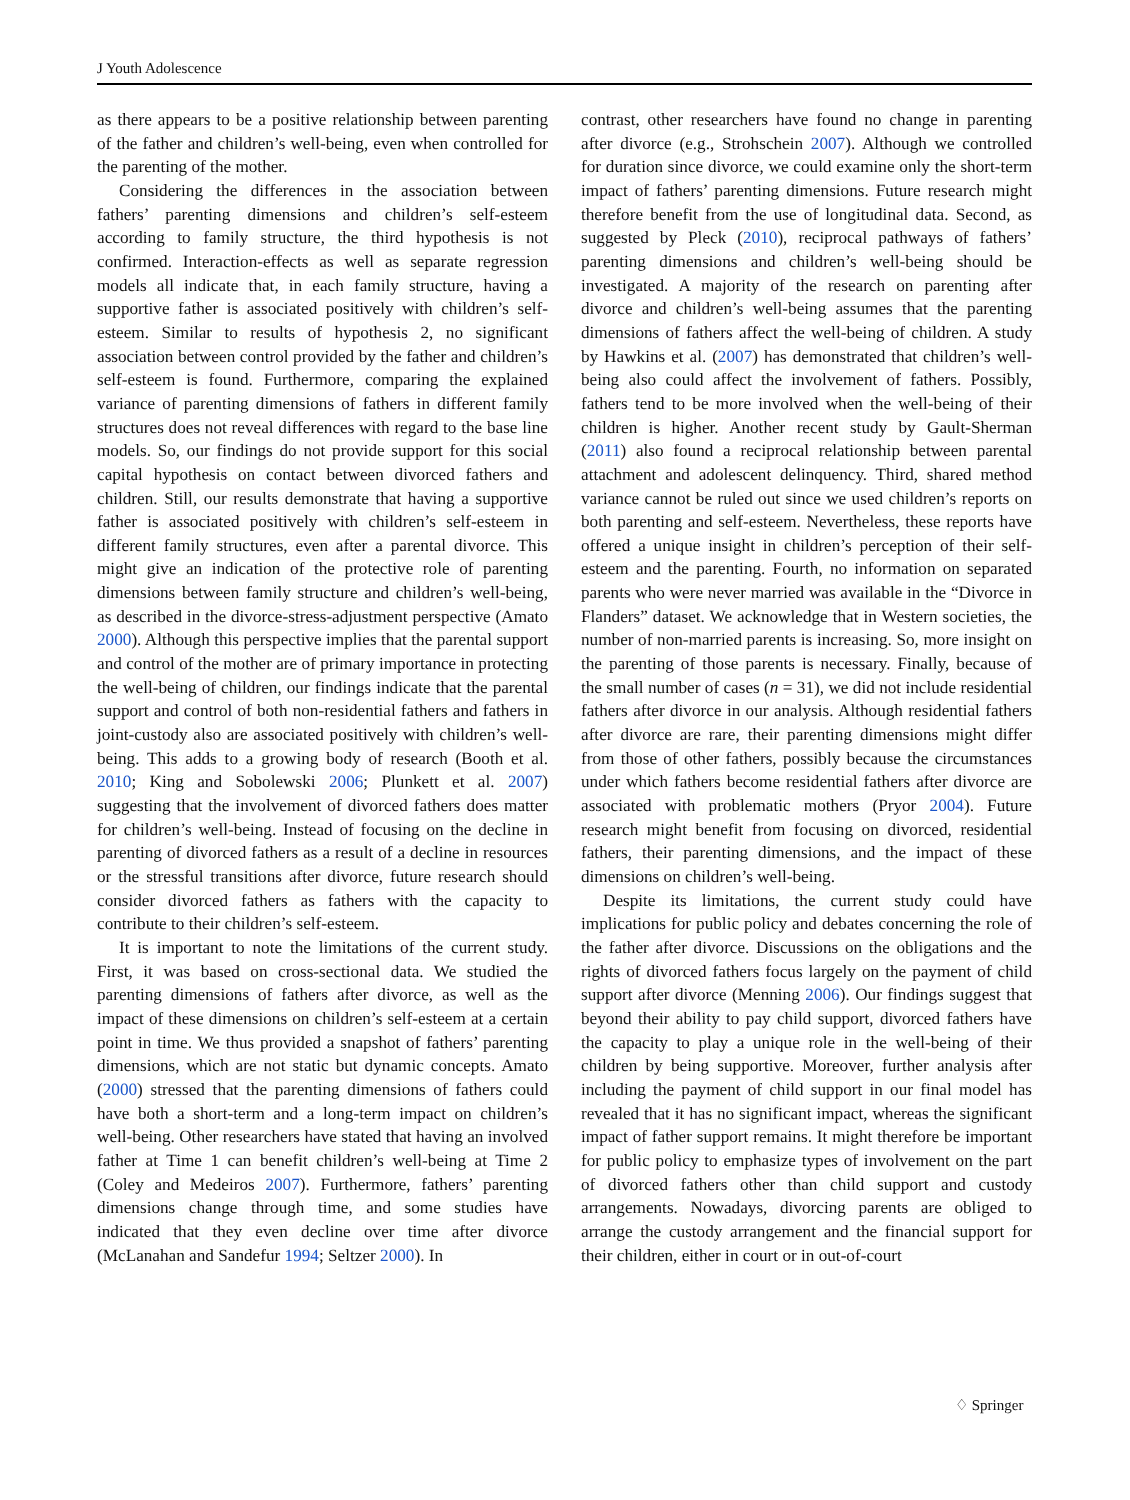J Youth Adolescence
as there appears to be a positive relationship between parenting of the father and children’s well-being, even when controlled for the parenting of the mother.
Considering the differences in the association between fathers’ parenting dimensions and children’s self-esteem according to family structure, the third hypothesis is not confirmed. Interaction-effects as well as separate regression models all indicate that, in each family structure, having a supportive father is associated positively with children’s self-esteem. Similar to results of hypothesis 2, no significant association between control provided by the father and children’s self-esteem is found. Furthermore, comparing the explained variance of parenting dimensions of fathers in different family structures does not reveal differences with regard to the base line models. So, our findings do not provide support for this social capital hypothesis on contact between divorced fathers and children. Still, our results demonstrate that having a supportive father is associated positively with children’s self-esteem in different family structures, even after a parental divorce. This might give an indication of the protective role of parenting dimensions between family structure and children’s well-being, as described in the divorce-stress-adjustment perspective (Amato 2000). Although this perspective implies that the parental support and control of the mother are of primary importance in protecting the well-being of children, our findings indicate that the parental support and control of both non-residential fathers and fathers in joint-custody also are associated positively with children’s well-being. This adds to a growing body of research (Booth et al. 2010; King and Sobolewski 2006; Plunkett et al. 2007) suggesting that the involvement of divorced fathers does matter for children’s well-being. Instead of focusing on the decline in parenting of divorced fathers as a result of a decline in resources or the stressful transitions after divorce, future research should consider divorced fathers as fathers with the capacity to contribute to their children’s self-esteem.
It is important to note the limitations of the current study. First, it was based on cross-sectional data. We studied the parenting dimensions of fathers after divorce, as well as the impact of these dimensions on children’s self-esteem at a certain point in time. We thus provided a snapshot of fathers’ parenting dimensions, which are not static but dynamic concepts. Amato (2000) stressed that the parenting dimensions of fathers could have both a short-term and a long-term impact on children’s well-being. Other researchers have stated that having an involved father at Time 1 can benefit children’s well-being at Time 2 (Coley and Medeiros 2007). Furthermore, fathers’ parenting dimensions change through time, and some studies have indicated that they even decline over time after divorce (McLanahan and Sandefur 1994; Seltzer 2000). In
contrast, other researchers have found no change in parenting after divorce (e.g., Strohschein 2007). Although we controlled for duration since divorce, we could examine only the short-term impact of fathers’ parenting dimensions. Future research might therefore benefit from the use of longitudinal data. Second, as suggested by Pleck (2010), reciprocal pathways of fathers’ parenting dimensions and children’s well-being should be investigated. A majority of the research on parenting after divorce and children’s well-being assumes that the parenting dimensions of fathers affect the well-being of children. A study by Hawkins et al. (2007) has demonstrated that children’s well-being also could affect the involvement of fathers. Possibly, fathers tend to be more involved when the well-being of their children is higher. Another recent study by Gault-Sherman (2011) also found a reciprocal relationship between parental attachment and adolescent delinquency. Third, shared method variance cannot be ruled out since we used children’s reports on both parenting and self-esteem. Nevertheless, these reports have offered a unique insight in children’s perception of their self-esteem and the parenting. Fourth, no information on separated parents who were never married was available in the “Divorce in Flanders” dataset. We acknowledge that in Western societies, the number of non-married parents is increasing. So, more insight on the parenting of those parents is necessary. Finally, because of the small number of cases (n = 31), we did not include residential fathers after divorce in our analysis. Although residential fathers after divorce are rare, their parenting dimensions might differ from those of other fathers, possibly because the circumstances under which fathers become residential fathers after divorce are associated with problematic mothers (Pryor 2004). Future research might benefit from focusing on divorced, residential fathers, their parenting dimensions, and the impact of these dimensions on children’s well-being.
Despite its limitations, the current study could have implications for public policy and debates concerning the role of the father after divorce. Discussions on the obligations and the rights of divorced fathers focus largely on the payment of child support after divorce (Menning 2006). Our findings suggest that beyond their ability to pay child support, divorced fathers have the capacity to play a unique role in the well-being of their children by being supportive. Moreover, further analysis after including the payment of child support in our final model has revealed that it has no significant impact, whereas the significant impact of father support remains. It might therefore be important for public policy to emphasize types of involvement on the part of divorced fathers other than child support and custody arrangements. Nowadays, divorcing parents are obliged to arrange the custody arrangement and the financial support for their children, either in court or in out-of-court
♢ Springer